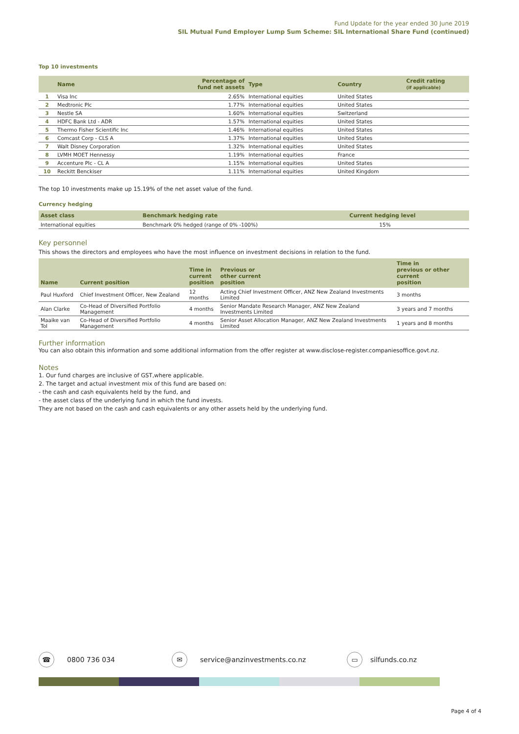Fund Update for the year ended 30 June 2019
SIL Mutual Fund Employer Lump Sum Scheme: SIL International Share Fund (continued)
Top 10 investments
| | Name | Percentage of fund net assets | Type | Country | Credit rating (if applicable) |
| --- | --- | --- | --- | --- | --- |
| 1 | Visa Inc | 2.65% | International equities | United States | |
| 2 | Medtronic Plc | 1.77% | International equities | United States | |
| 3 | Nestle SA | 1.60% | International equities | Switzerland | |
| 4 | HDFC Bank Ltd - ADR | 1.57% | International equities | United States | |
| 5 | Thermo Fisher Scientific Inc | 1.46% | International equities | United States | |
| 6 | Comcast Corp - CLS A | 1.37% | International equities | United States | |
| 7 | Walt Disney Corporation | 1.32% | International equities | United States | |
| 8 | LVMH MOET Hennessy | 1.19% | International equities | France | |
| 9 | Accenture Plc - CL A | 1.15% | International equities | United States | |
| 10 | Reckitt Benckiser | 1.11% | International equities | United Kingdom | |
The top 10 investments make up 15.19% of the net asset value of the fund.
Currency hedging
| Asset class | Benchmark hedging rate | Current hedging level |
| --- | --- | --- |
| International equities | Benchmark 0% hedged (range of 0% -100%) | 15% |
Key personnel
This shows the directors and employees who have the most influence on investment decisions in relation to the fund.
| Name | Current position | Time in current position | Previous or other current position | Time in previous or other current position |
| --- | --- | --- | --- | --- |
| Paul Huxford | Chief Investment Officer, New Zealand | 12 months | Acting Chief Investment Officer, ANZ New Zealand Investments Limited | 3 months |
| Alan Clarke | Co-Head of Diversified Portfolio Management | 4 months | Senior Mandate Research Manager, ANZ New Zealand Investments Limited | 3 years and 7 months |
| Maaike van Tol | Co-Head of Diversified Portfolio Management | 4 months | Senior Asset Allocation Manager, ANZ New Zealand Investments Limited | 1 years and 8 months |
Further information
You can also obtain this information and some additional information from the offer register at www.disclose-register.companiesoffice.govt.nz.
Notes
1. Our fund charges are inclusive of GST,where applicable.
2. The target and actual investment mix of this fund are based on:
- the cash and cash equivalents held by the fund, and
- the asset class of the underlying fund in which the fund invests.
They are not based on the cash and cash equivalents or any other assets held by the underlying fund.
☎ 0800 736 034 ✉ service@anzinvestments.co.nz ▭ silfunds.co.nz
Page 4 of 4